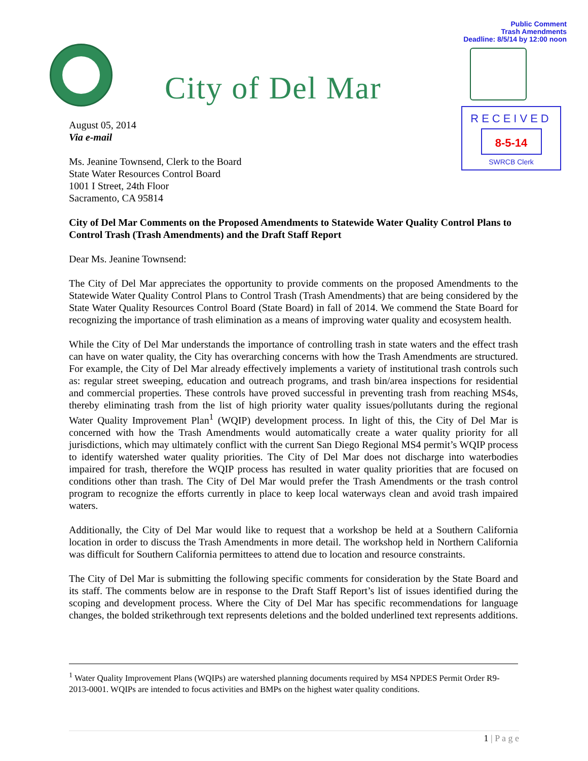Public Comment
Trash Amendments
Deadline: 8/5/14 by 12:00 noon
City of Del Mar
RECEIVED
8-5-14
SWRCB Clerk
August 05, 2014
Via e-mail
Ms. Jeanine Townsend, Clerk to the Board
State Water Resources Control Board
1001 I Street, 24th Floor
Sacramento, CA 95814
City of Del Mar Comments on the Proposed Amendments to Statewide Water Quality Control Plans to Control Trash (Trash Amendments) and the Draft Staff Report
Dear Ms. Jeanine Townsend:
The City of Del Mar appreciates the opportunity to provide comments on the proposed Amendments to the Statewide Water Quality Control Plans to Control Trash (Trash Amendments) that are being considered by the State Water Quality Resources Control Board (State Board) in fall of 2014. We commend the State Board for recognizing the importance of trash elimination as a means of improving water quality and ecosystem health.
While the City of Del Mar understands the importance of controlling trash in state waters and the effect trash can have on water quality, the City has overarching concerns with how the Trash Amendments are structured. For example, the City of Del Mar already effectively implements a variety of institutional trash controls such as: regular street sweeping, education and outreach programs, and trash bin/area inspections for residential and commercial properties. These controls have proved successful in preventing trash from reaching MS4s, thereby eliminating trash from the list of high priority water quality issues/pollutants during the regional Water Quality Improvement Plan<sup>1</sup> (WQIP) development process. In light of this, the City of Del Mar is concerned with how the Trash Amendments would automatically create a water quality priority for all jurisdictions, which may ultimately conflict with the current San Diego Regional MS4 permit’s WQIP process to identify watershed water quality priorities. The City of Del Mar does not discharge into waterbodies impaired for trash, therefore the WQIP process has resulted in water quality priorities that are focused on conditions other than trash. The City of Del Mar would prefer the Trash Amendments or the trash control program to recognize the efforts currently in place to keep local waterways clean and avoid trash impaired waters.
Additionally, the City of Del Mar would like to request that a workshop be held at a Southern California location in order to discuss the Trash Amendments in more detail. The workshop held in Northern California was difficult for Southern California permittees to attend due to location and resource constraints.
The City of Del Mar is submitting the following specific comments for consideration by the State Board and its staff. The comments below are in response to the Draft Staff Report’s list of issues identified during the scoping and development process. Where the City of Del Mar has specific recommendations for language changes, the bolded strikethrough text represents deletions and the bolded underlined text represents additions.
<sup>1</sup> Water Quality Improvement Plans (WQIPs) are watershed planning documents required by MS4 NPDES Permit Order R9-2013-0001. WQIPs are intended to focus activities and BMPs on the highest water quality conditions.
1 | P a g e